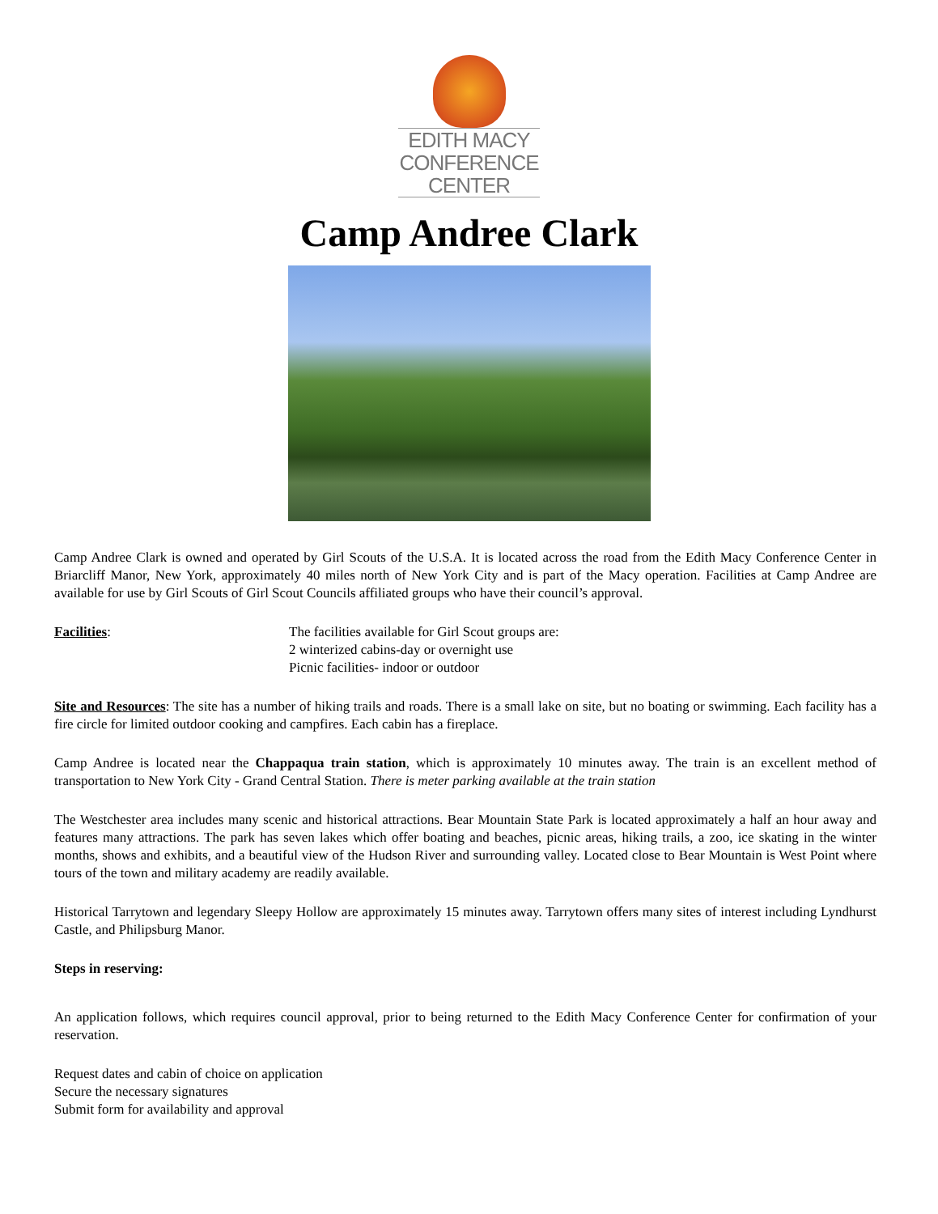EDITH MACY
CONFERENCE
CENTER
Camp Andree Clark
Camp Andree Clark is owned and operated by Girl Scouts of the U.S.A. It is located across the road from the Edith Macy Conference Center in Briarcliff Manor, New York, approximately 40 miles north of New York City and is part of the Macy operation. Facilities at Camp Andree are available for use by Girl Scouts of Girl Scout Councils affiliated groups who have their council’s approval.
Facilities: The facilities available for Girl Scout groups are:
2 winterized cabins-day or overnight use
Picnic facilities- indoor or outdoor
Site and Resources: The site has a number of hiking trails and roads. There is a small lake on site, but no boating or swimming. Each facility has a fire circle for limited outdoor cooking and campfires. Each cabin has a fireplace.
Camp Andree is located near the Chappaqua train station, which is approximately 10 minutes away. The train is an excellent method of transportation to New York City - Grand Central Station. There is meter parking available at the train station
The Westchester area includes many scenic and historical attractions. Bear Mountain State Park is located approximately a half an hour away and features many attractions. The park has seven lakes which offer boating and beaches, picnic areas, hiking trails, a zoo, ice skating in the winter months, shows and exhibits, and a beautiful view of the Hudson River and surrounding valley. Located close to Bear Mountain is West Point where tours of the town and military academy are readily available.
Historical Tarrytown and legendary Sleepy Hollow are approximately 15 minutes away. Tarrytown offers many sites of interest including Lyndhurst Castle, and Philipsburg Manor.
Steps in reserving:
An application follows, which requires council approval, prior to being returned to the Edith Macy Conference Center for confirmation of your reservation.
Request dates and cabin of choice on application
Secure the necessary signatures
Submit form for availability and approval